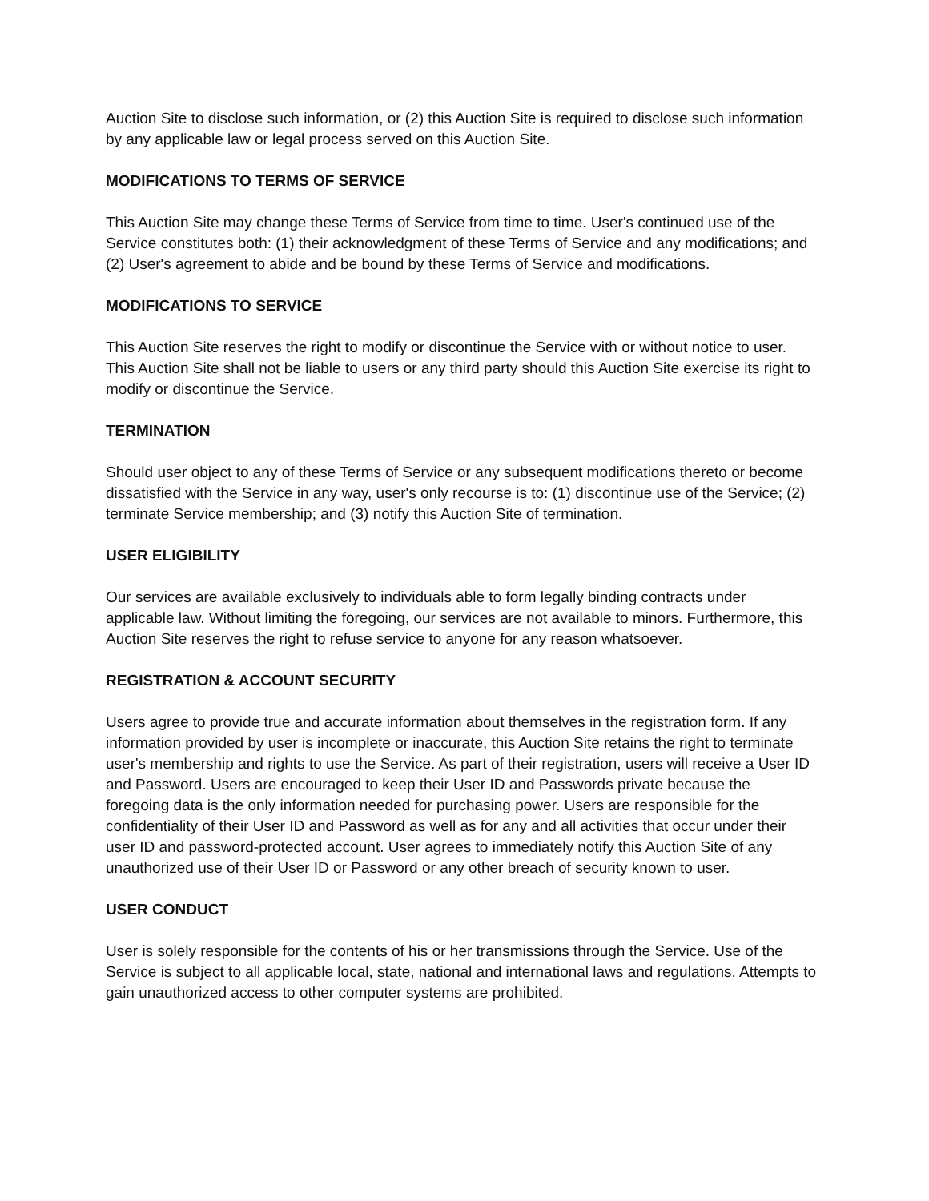Auction Site to disclose such information, or (2) this Auction Site is required to disclose such information by any applicable law or legal process served on this Auction Site.
MODIFICATIONS TO TERMS OF SERVICE
This Auction Site may change these Terms of Service from time to time. User's continued use of the Service constitutes both: (1) their acknowledgment of these Terms of Service and any modifications; and (2) User's agreement to abide and be bound by these Terms of Service and modifications.
MODIFICATIONS TO SERVICE
This Auction Site reserves the right to modify or discontinue the Service with or without notice to user. This Auction Site shall not be liable to users or any third party should this Auction Site exercise its right to modify or discontinue the Service.
TERMINATION
Should user object to any of these Terms of Service or any subsequent modifications thereto or become dissatisfied with the Service in any way, user's only recourse is to: (1) discontinue use of the Service; (2) terminate Service membership; and (3) notify this Auction Site of termination.
USER ELIGIBILITY
Our services are available exclusively to individuals able to form legally binding contracts under applicable law. Without limiting the foregoing, our services are not available to minors. Furthermore, this Auction Site reserves the right to refuse service to anyone for any reason whatsoever.
REGISTRATION & ACCOUNT SECURITY
Users agree to provide true and accurate information about themselves in the registration form. If any information provided by user is incomplete or inaccurate, this Auction Site retains the right to terminate user's membership and rights to use the Service. As part of their registration, users will receive a User ID and Password. Users are encouraged to keep their User ID and Passwords private because the foregoing data is the only information needed for purchasing power. Users are responsible for the confidentiality of their User ID and Password as well as for any and all activities that occur under their user ID and password-protected account. User agrees to immediately notify this Auction Site of any unauthorized use of their User ID or Password or any other breach of security known to user.
USER CONDUCT
User is solely responsible for the contents of his or her transmissions through the Service. Use of the Service is subject to all applicable local, state, national and international laws and regulations. Attempts to gain unauthorized access to other computer systems are prohibited.